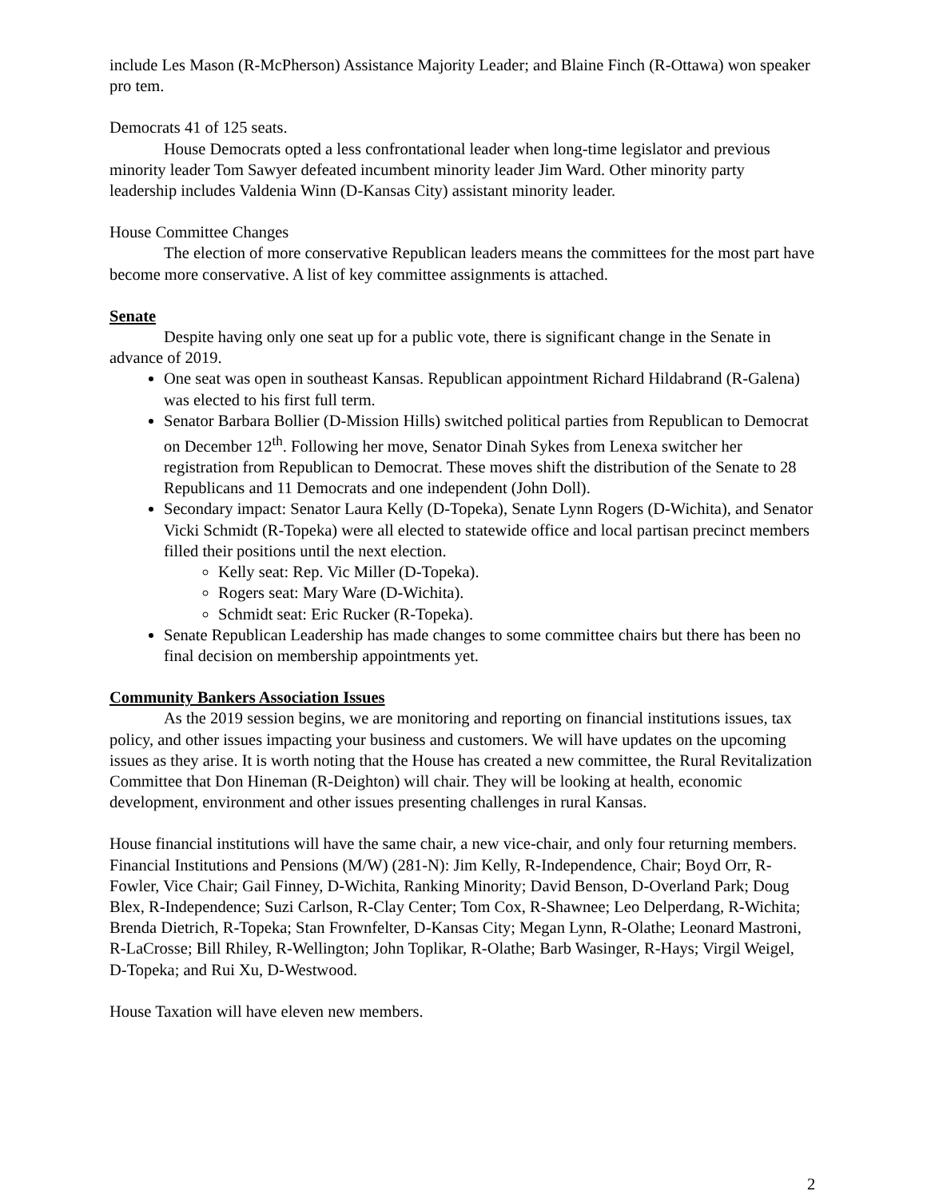include Les Mason (R-McPherson) Assistance Majority Leader; and Blaine Finch (R-Ottawa) won speaker pro tem.
Democrats 41 of 125 seats.
House Democrats opted a less confrontational leader when long-time legislator and previous minority leader Tom Sawyer defeated incumbent minority leader Jim Ward. Other minority party leadership includes Valdenia Winn (D-Kansas City) assistant minority leader.
House Committee Changes
The election of more conservative Republican leaders means the committees for the most part have become more conservative. A list of key committee assignments is attached.
Senate
Despite having only one seat up for a public vote, there is significant change in the Senate in advance of 2019.
One seat was open in southeast Kansas. Republican appointment Richard Hildabrand (R-Galena) was elected to his first full term.
Senator Barbara Bollier (D-Mission Hills) switched political parties from Republican to Democrat on December 12<sup>th</sup>. Following her move, Senator Dinah Sykes from Lenexa switcher her registration from Republican to Democrat. These moves shift the distribution of the Senate to 28 Republicans and 11 Democrats and one independent (John Doll).
Secondary impact: Senator Laura Kelly (D-Topeka), Senate Lynn Rogers (D-Wichita), and Senator Vicki Schmidt (R-Topeka) were all elected to statewide office and local partisan precinct members filled their positions until the next election.
Kelly seat: Rep. Vic Miller (D-Topeka).
Rogers seat: Mary Ware (D-Wichita).
Schmidt seat: Eric Rucker (R-Topeka).
Senate Republican Leadership has made changes to some committee chairs but there has been no final decision on membership appointments yet.
Community Bankers Association Issues
As the 2019 session begins, we are monitoring and reporting on financial institutions issues, tax policy, and other issues impacting your business and customers. We will have updates on the upcoming issues as they arise. It is worth noting that the House has created a new committee, the Rural Revitalization Committee that Don Hineman (R-Deighton) will chair. They will be looking at health, economic development, environment and other issues presenting challenges in rural Kansas.
House financial institutions will have the same chair, a new vice-chair, and only four returning members.
Financial Institutions and Pensions (M/W) (281-N): Jim Kelly, R-Independence, Chair; Boyd Orr, R-Fowler, Vice Chair; Gail Finney, D-Wichita, Ranking Minority; David Benson, D-Overland Park; Doug Blex, R-Independence; Suzi Carlson, R-Clay Center; Tom Cox, R-Shawnee; Leo Delperdang, R-Wichita; Brenda Dietrich, R-Topeka; Stan Frownfelter, D-Kansas City; Megan Lynn, R-Olathe; Leonard Mastroni, R-LaCrosse; Bill Rhiley, R-Wellington; John Toplikar, R-Olathe; Barb Wasinger, R-Hays; Virgil Weigel, D-Topeka; and Rui Xu, D-Westwood.
House Taxation will have eleven new members.
2